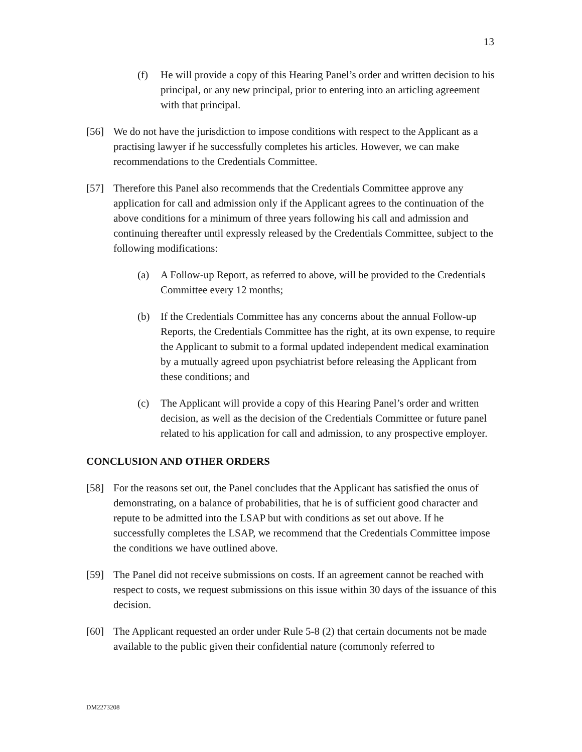13
(f) He will provide a copy of this Hearing Panel’s order and written decision to his principal, or any new principal, prior to entering into an articling agreement with that principal.
[56] We do not have the jurisdiction to impose conditions with respect to the Applicant as a practising lawyer if he successfully completes his articles. However, we can make recommendations to the Credentials Committee.
[57] Therefore this Panel also recommends that the Credentials Committee approve any application for call and admission only if the Applicant agrees to the continuation of the above conditions for a minimum of three years following his call and admission and continuing thereafter until expressly released by the Credentials Committee, subject to the following modifications:
(a) A Follow-up Report, as referred to above, will be provided to the Credentials Committee every 12 months;
(b) If the Credentials Committee has any concerns about the annual Follow-up Reports, the Credentials Committee has the right, at its own expense, to require the Applicant to submit to a formal updated independent medical examination by a mutually agreed upon psychiatrist before releasing the Applicant from these conditions; and
(c) The Applicant will provide a copy of this Hearing Panel’s order and written decision, as well as the decision of the Credentials Committee or future panel related to his application for call and admission, to any prospective employer.
CONCLUSION AND OTHER ORDERS
[58] For the reasons set out, the Panel concludes that the Applicant has satisfied the onus of demonstrating, on a balance of probabilities, that he is of sufficient good character and repute to be admitted into the LSAP but with conditions as set out above. If he successfully completes the LSAP, we recommend that the Credentials Committee impose the conditions we have outlined above.
[59] The Panel did not receive submissions on costs. If an agreement cannot be reached with respect to costs, we request submissions on this issue within 30 days of the issuance of this decision.
[60] The Applicant requested an order under Rule 5-8 (2) that certain documents not be made available to the public given their confidential nature (commonly referred to
DM2273208